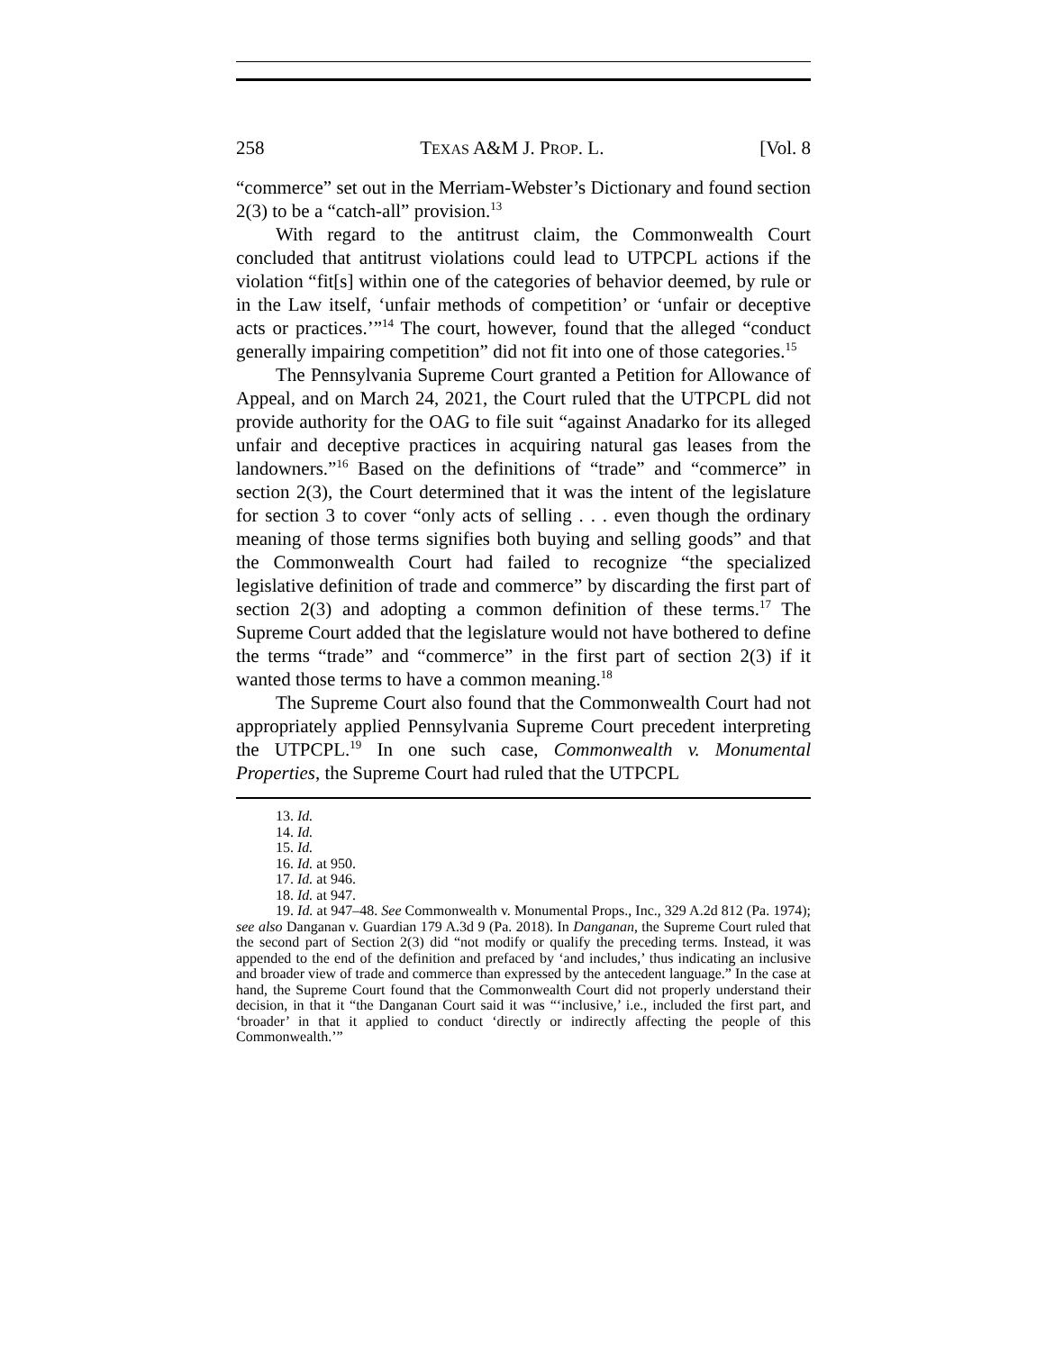258 TEXAS A&M J. PROP. L. [Vol. 8
“commerce” set out in the Merriam-Webster’s Dictionary and found section 2(3) to be a “catch-all” provision.<sup>13</sup>
With regard to the antitrust claim, the Commonwealth Court concluded that antitrust violations could lead to UTPCPL actions if the violation “fit[s] within one of the categories of behavior deemed, by rule or in the Law itself, ‘unfair methods of competition’ or ‘unfair or deceptive acts or practices.’”<sup>14</sup> The court, however, found that the alleged “conduct generally impairing competition” did not fit into one of those categories.<sup>15</sup>
The Pennsylvania Supreme Court granted a Petition for Allowance of Appeal, and on March 24, 2021, the Court ruled that the UTPCPL did not provide authority for the OAG to file suit “against Anadarko for its alleged unfair and deceptive practices in acquiring natural gas leases from the landowners.”<sup>16</sup> Based on the definitions of “trade” and “commerce” in section 2(3), the Court determined that it was the intent of the legislature for section 3 to cover “only acts of selling . . . even though the ordinary meaning of those terms signifies both buying and selling goods” and that the Commonwealth Court had failed to recognize “the specialized legislative definition of trade and commerce” by discarding the first part of section 2(3) and adopting a common definition of these terms.<sup>17</sup> The Supreme Court added that the legislature would not have bothered to define the terms “trade” and “commerce” in the first part of section 2(3) if it wanted those terms to have a common meaning.<sup>18</sup>
The Supreme Court also found that the Commonwealth Court had not appropriately applied Pennsylvania Supreme Court precedent interpreting the UTPCPL.<sup>19</sup> In one such case, Commonwealth v. Monumental Properties, the Supreme Court had ruled that the UTPCPL
13. Id.
14. Id.
15. Id.
16. Id. at 950.
17. Id. at 946.
18. Id. at 947.
19. Id. at 947–48. See Commonwealth v. Monumental Props., Inc., 329 A.2d 812 (Pa. 1974); see also Danganan v. Guardian 179 A.3d 9 (Pa. 2018). In Danganan, the Supreme Court ruled that the second part of Section 2(3) did “not modify or qualify the preceding terms. Instead, it was appended to the end of the definition and prefaced by ‘and includes,’ thus indicating an inclusive and broader view of trade and commerce than expressed by the antecedent language.” In the case at hand, the Supreme Court found that the Commonwealth Court did not properly understand their decision, in that it “the Danganan Court said it was “‘inclusive,’ i.e., included the first part, and ‘broader’ in that it applied to conduct ‘directly or indirectly affecting the people of this Commonwealth.’”